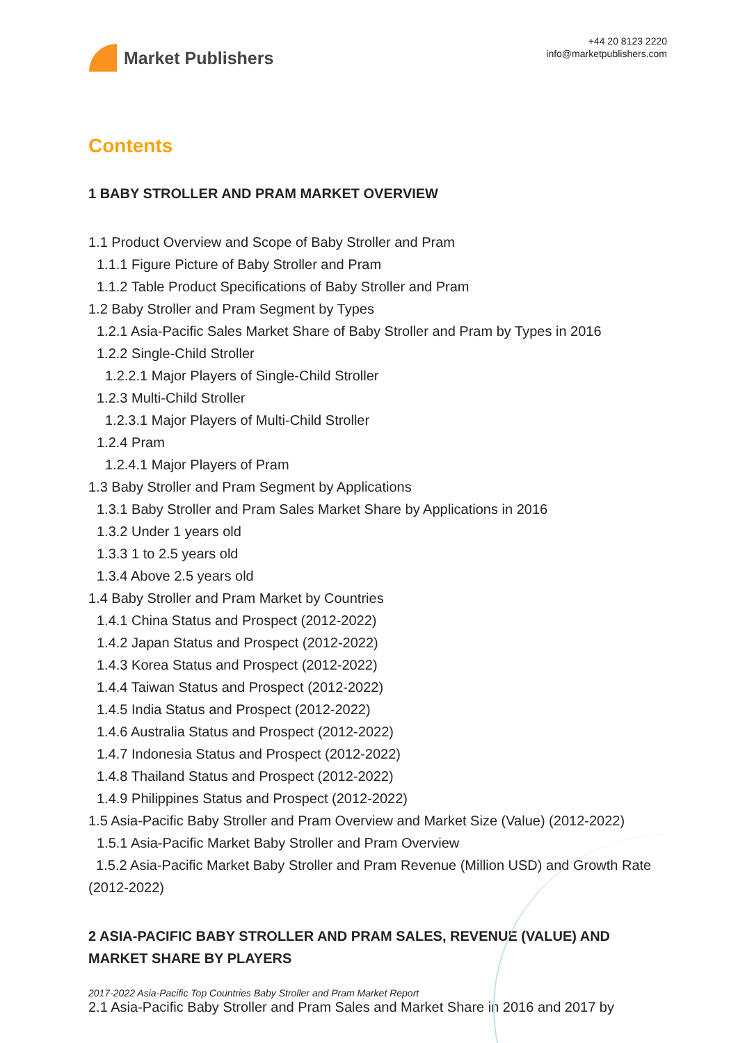Market Publishers
+44 20 8123 2220
info@marketpublishers.com
Contents
1 BABY STROLLER AND PRAM MARKET OVERVIEW
1.1 Product Overview and Scope of Baby Stroller and Pram
1.1.1 Figure Picture of Baby Stroller and Pram
1.1.2 Table Product Specifications of Baby Stroller and Pram
1.2 Baby Stroller and Pram Segment by Types
1.2.1 Asia-Pacific Sales Market Share of Baby Stroller and Pram by Types in 2016
1.2.2 Single-Child Stroller
1.2.2.1 Major Players of Single-Child Stroller
1.2.3 Multi-Child Stroller
1.2.3.1 Major Players of Multi-Child Stroller
1.2.4 Pram
1.2.4.1 Major Players of Pram
1.3 Baby Stroller and Pram Segment by Applications
1.3.1 Baby Stroller and Pram Sales Market Share by Applications in 2016
1.3.2 Under 1 years old
1.3.3 1 to 2.5 years old
1.3.4 Above 2.5 years old
1.4 Baby Stroller and Pram Market by Countries
1.4.1 China Status and Prospect (2012-2022)
1.4.2 Japan Status and Prospect (2012-2022)
1.4.3 Korea Status and Prospect (2012-2022)
1.4.4 Taiwan Status and Prospect (2012-2022)
1.4.5 India Status and Prospect (2012-2022)
1.4.6 Australia Status and Prospect (2012-2022)
1.4.7 Indonesia Status and Prospect (2012-2022)
1.4.8 Thailand Status and Prospect (2012-2022)
1.4.9 Philippines Status and Prospect (2012-2022)
1.5 Asia-Pacific Baby Stroller and Pram Overview and Market Size (Value) (2012-2022)
1.5.1 Asia-Pacific Market Baby Stroller and Pram Overview
1.5.2 Asia-Pacific Market Baby Stroller and Pram Revenue (Million USD) and Growth Rate (2012-2022)
2 ASIA-PACIFIC BABY STROLLER AND PRAM SALES, REVENUE (VALUE) AND MARKET SHARE BY PLAYERS
2.1 Asia-Pacific Baby Stroller and Pram Sales and Market Share in 2016 and 2017 by
2017-2022 Asia-Pacific Top Countries Baby Stroller and Pram Market Report